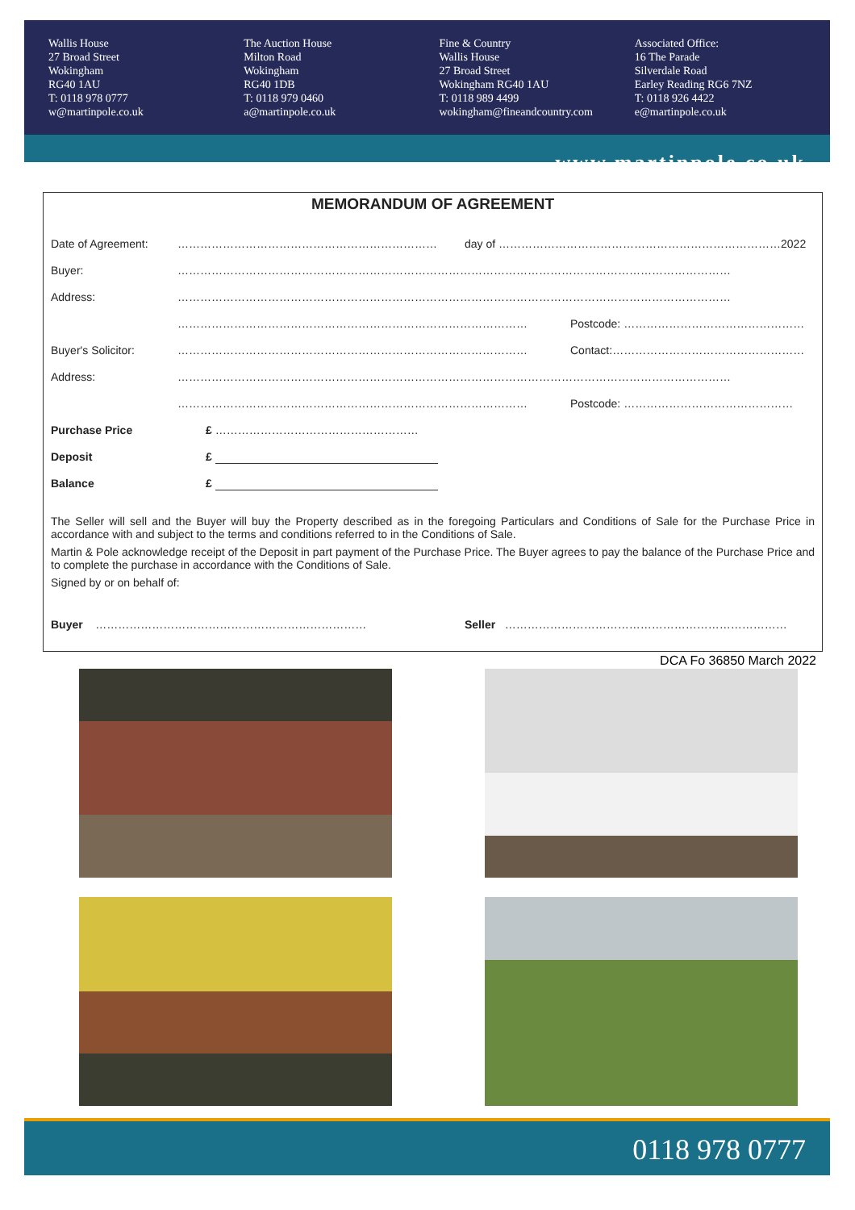Wallis House
27 Broad Street
Wokingham
RG40 1AU
T: 0118 978 0777
w@martinpole.co.uk
The Auction House
Milton Road
Wokingham
RG40 1DB
T: 0118 979 0460
a@martinpole.co.uk
Fine & Country
Wallis House
27 Broad Street
Wokingham RG40 1AU
T: 0118 989 4499
wokingham@fineandcountry.com
Associated Office:
16 The Parade
Silverdale Road
Earley Reading RG6 7NZ
T: 0118 926 4422
e@martinpole.co.uk
www.martinpole.co.uk
MEMORANDUM OF AGREEMENT
Date of Agreement: …………………………………………………………… day of …………………………………………………………………2022
Buyer: …………………………………………………………………………………………………………………………………
Address: …………………………………………………………………………………………………………………………………
………………………………………………………………………………… Postcode: …………………………………………
Buyer's Solicitor: ………………………………………………………………………………… Contact:……………………………………………
Address: …………………………………………………………………………………………………………………………………
………………………………………………………………………………… Postcode: ………………………………………
Purchase Price £ ………………………………………………
Deposit £
Balance £
The Seller will sell and the Buyer will buy the Property described as in the foregoing Particulars and Conditions of Sale for the Purchase Price in accordance with and subject to the terms and conditions referred to in the Conditions of Sale.
Martin & Pole acknowledge receipt of the Deposit in part payment of the Purchase Price. The Buyer agrees to pay the balance of the Purchase Price and to complete the purchase in accordance with the Conditions of Sale.
Signed by or on behalf of:
Buyer ……………………………………………………………… Seller …………………………………………………………………
DCA Fo 36850 March 2022
0118 978 0777